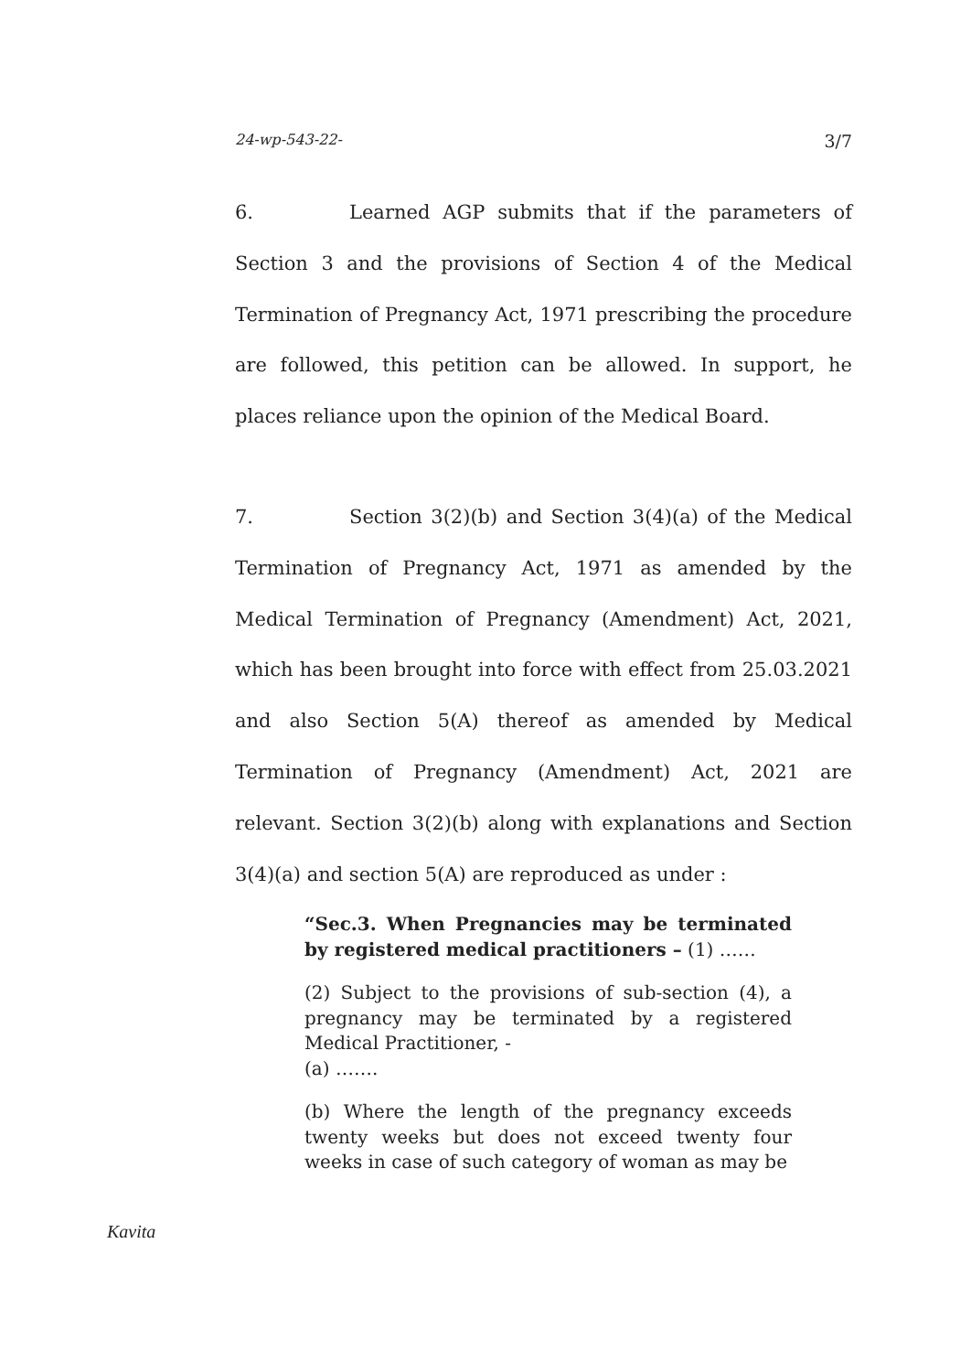24-wp-543-22- 3/7
6. Learned AGP submits that if the parameters of Section 3 and the provisions of Section 4 of the Medical Termination of Pregnancy Act, 1971 prescribing the procedure are followed, this petition can be allowed. In support, he places reliance upon the opinion of the Medical Board.
7. Section 3(2)(b) and Section 3(4)(a) of the Medical Termination of Pregnancy Act, 1971 as amended by the Medical Termination of Pregnancy (Amendment) Act, 2021, which has been brought into force with effect from 25.03.2021 and also Section 5(A) thereof as amended by Medical Termination of Pregnancy (Amendment) Act, 2021 are relevant. Section 3(2)(b) along with explanations and Section 3(4)(a) and section 5(A) are reproduced as under :
“Sec.3. When Pregnancies may be terminated by registered medical practitioners – (1) ……
(2) Subject to the provisions of sub-section (4), a pregnancy may be terminated by a registered Medical Practitioner, -
(a) …….
(b) Where the length of the pregnancy exceeds twenty weeks but does not exceed twenty four weeks in case of such category of woman as may be
Kavita